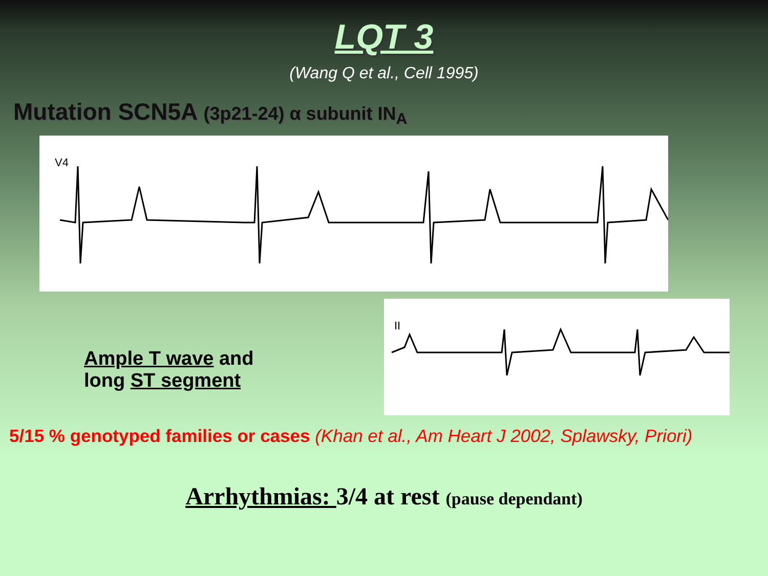LQT 3
(Wang Q et al., Cell 1995)
Mutation SCN5A (3p21-24) α subunit IN<sub>A</sub>
V4
Ample T wave and
long ST segment
II
5/15 % genotyped families or cases (Khan et al., Am Heart J 2002, Splawsky, Priori)
Arrhythmias: 3/4 at rest (pause dependant)